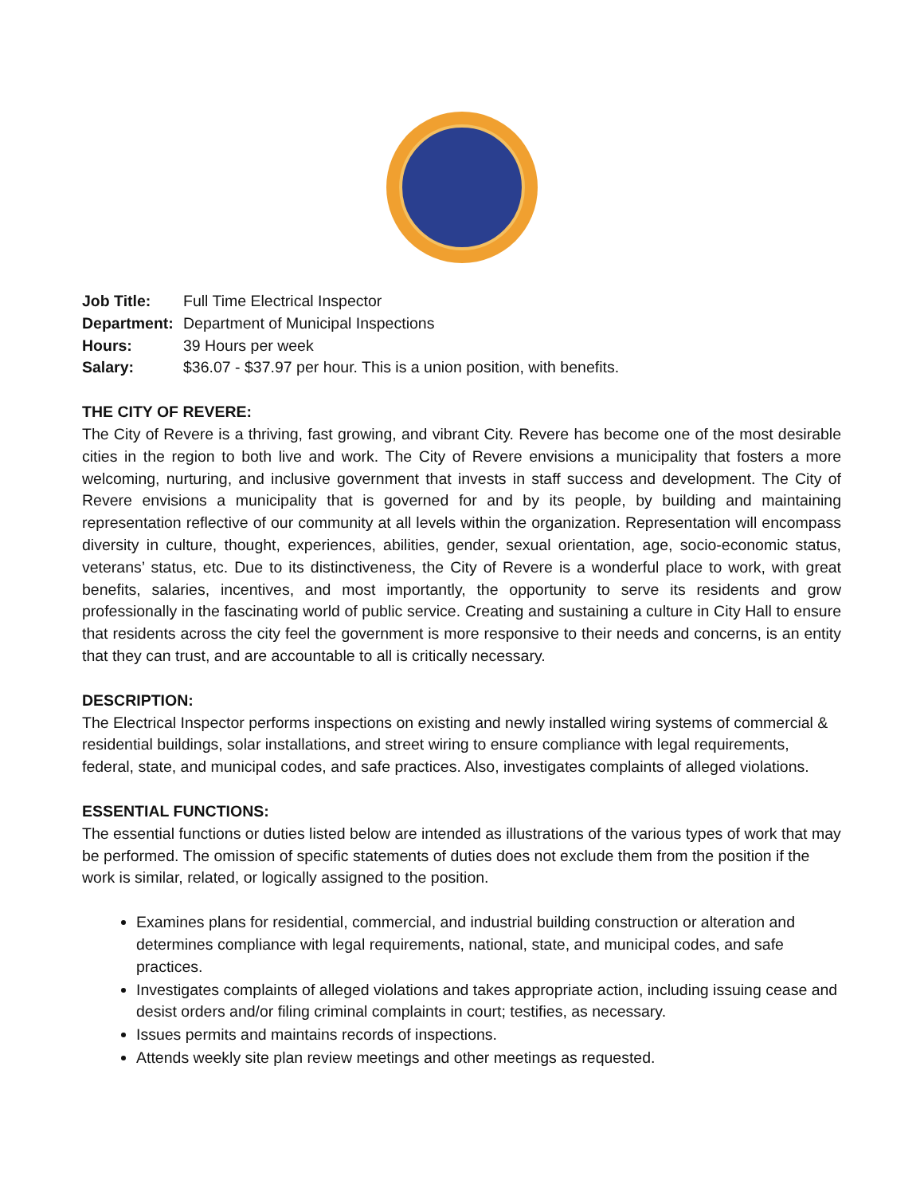Job Title: Full Time Electrical Inspector Department: Department of Municipal Inspections Hours: 39 Hours per week Salary: $36.07 - $37.97 per hour. This is a union position, with benefits.
THE CITY OF REVERE:
The City of Revere is a thriving, fast growing, and vibrant City. Revere has become one of the most desirable cities in the region to both live and work. The City of Revere envisions a municipality that fosters a more welcoming, nurturing, and inclusive government that invests in staff success and development. The City of Revere envisions a municipality that is governed for and by its people, by building and maintaining representation reflective of our community at all levels within the organization. Representation will encompass diversity in culture, thought, experiences, abilities, gender, sexual orientation, age, socio-economic status, veterans’ status, etc. Due to its distinctiveness, the City of Revere is a wonderful place to work, with great benefits, salaries, incentives, and most importantly, the opportunity to serve its residents and grow professionally in the fascinating world of public service. Creating and sustaining a culture in City Hall to ensure that residents across the city feel the government is more responsive to their needs and concerns, is an entity that they can trust, and are accountable to all is critically necessary.
DESCRIPTION:
The Electrical Inspector performs inspections on existing and newly installed wiring systems of commercial & residential buildings, solar installations, and street wiring to ensure compliance with legal requirements, federal, state, and municipal codes, and safe practices. Also, investigates complaints of alleged violations.
ESSENTIAL FUNCTIONS:
The essential functions or duties listed below are intended as illustrations of the various types of work that may be performed. The omission of specific statements of duties does not exclude them from the position if the work is similar, related, or logically assigned to the position.
Examines plans for residential, commercial, and industrial building construction or alteration and determines compliance with legal requirements, national, state, and municipal codes, and safe practices.
Investigates complaints of alleged violations and takes appropriate action, including issuing cease and desist orders and/or filing criminal complaints in court; testifies, as necessary.
Issues permits and maintains records of inspections.
Attends weekly site plan review meetings and other meetings as requested.